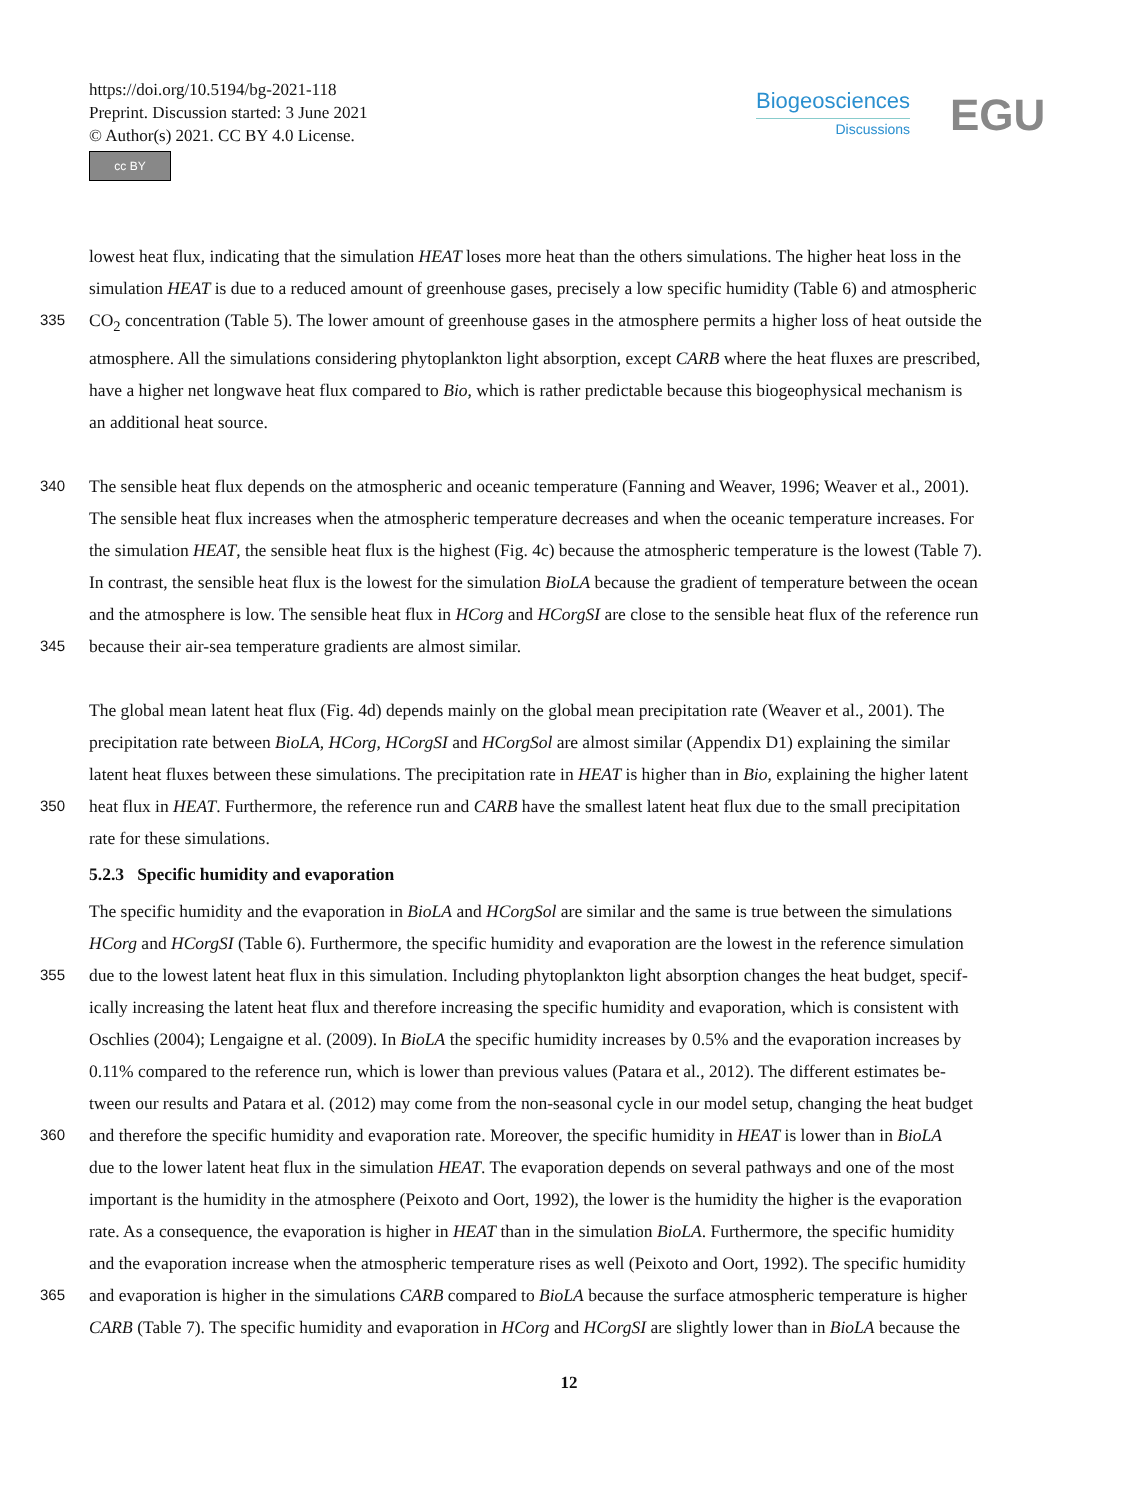https://doi.org/10.5194/bg-2021-118
Preprint. Discussion started: 3 June 2021
© Author(s) 2021. CC BY 4.0 License.
cc BY
Biogeosciences
Discussions
EGU
lowest heat flux, indicating that the simulation HEAT loses more heat than the others simulations. The higher heat loss in the
simulation HEAT is due to a reduced amount of greenhouse gases, precisely a low specific humidity (Table 6) and atmospheric
335
CO<sub>2</sub> concentration (Table 5). The lower amount of greenhouse gases in the atmosphere permits a higher loss of heat outside the
atmosphere. All the simulations considering phytoplankton light absorption, except CARB where the heat fluxes are prescribed,
have a higher net longwave heat flux compared to Bio, which is rather predictable because this biogeophysical mechanism is
an additional heat source.
340
The sensible heat flux depends on the atmospheric and oceanic temperature (Fanning and Weaver, 1996; Weaver et al., 2001).
The sensible heat flux increases when the atmospheric temperature decreases and when the oceanic temperature increases. For
the simulation HEAT, the sensible heat flux is the highest (Fig. 4c) because the atmospheric temperature is the lowest (Table 7).
In contrast, the sensible heat flux is the lowest for the simulation BioLA because the gradient of temperature between the ocean
and the atmosphere is low. The sensible heat flux in HCorg and HCorgSI are close to the sensible heat flux of the reference run
345
because their air-sea temperature gradients are almost similar.
The global mean latent heat flux (Fig. 4d) depends mainly on the global mean precipitation rate (Weaver et al., 2001). The
precipitation rate between BioLA, HCorg, HCorgSI and HCorgSol are almost similar (Appendix D1) explaining the similar
latent heat fluxes between these simulations. The precipitation rate in HEAT is higher than in Bio, explaining the higher latent
350
heat flux in HEAT. Furthermore, the reference run and CARB have the smallest latent heat flux due to the small precipitation
rate for these simulations.
5.2.3 Specific humidity and evaporation
The specific humidity and the evaporation in BioLA and HCorgSol are similar and the same is true between the simulations
HCorg and HCorgSI (Table 6). Furthermore, the specific humidity and evaporation are the lowest in the reference simulation
355
due to the lowest latent heat flux in this simulation. Including phytoplankton light absorption changes the heat budget, specif-
ically increasing the latent heat flux and therefore increasing the specific humidity and evaporation, which is consistent with
Oschlies (2004); Lengaigne et al. (2009). In BioLA the specific humidity increases by 0.5% and the evaporation increases by
0.11% compared to the reference run, which is lower than previous values (Patara et al., 2012). The different estimates be-
tween our results and Patara et al. (2012) may come from the non-seasonal cycle in our model setup, changing the heat budget
360
and therefore the specific humidity and evaporation rate. Moreover, the specific humidity in HEAT is lower than in BioLA
due to the lower latent heat flux in the simulation HEAT. The evaporation depends on several pathways and one of the most
important is the humidity in the atmosphere (Peixoto and Oort, 1992), the lower is the humidity the higher is the evaporation
rate. As a consequence, the evaporation is higher in HEAT than in the simulation BioLA. Furthermore, the specific humidity
and the evaporation increase when the atmospheric temperature rises as well (Peixoto and Oort, 1992). The specific humidity
365
and evaporation is higher in the simulations CARB compared to BioLA because the surface atmospheric temperature is higher
CARB (Table 7). The specific humidity and evaporation in HCorg and HCorgSI are slightly lower than in BioLA because the
12